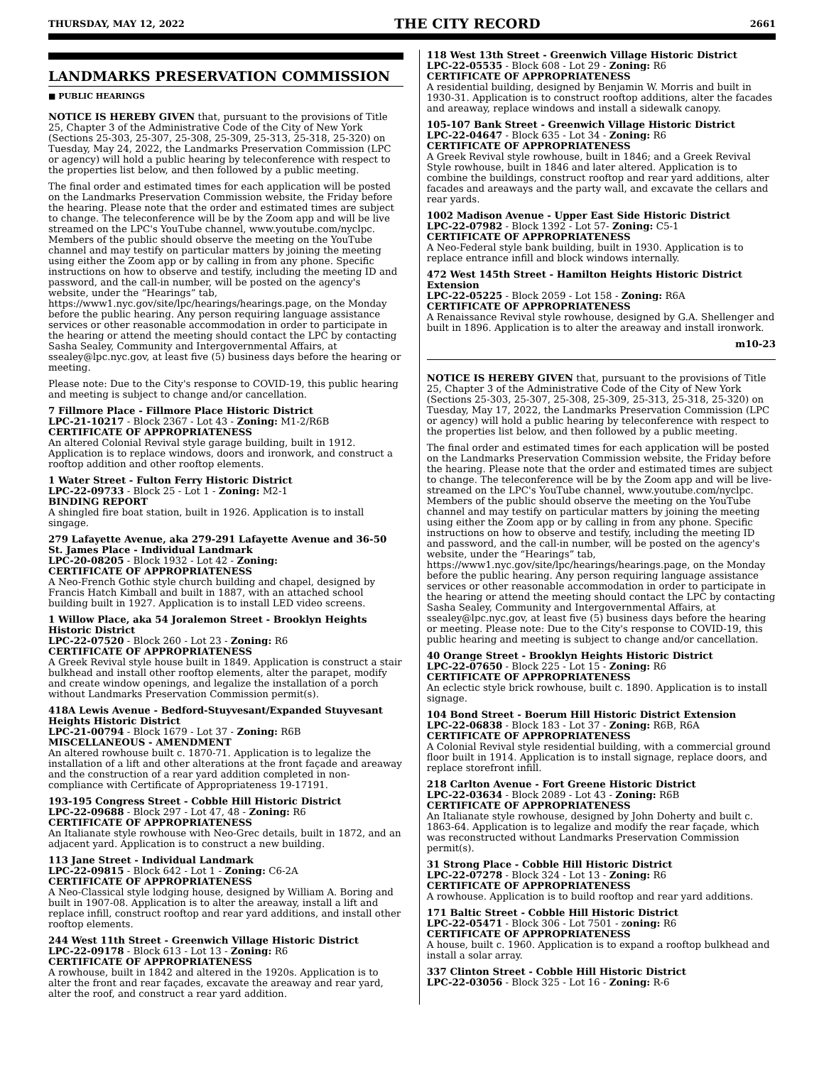THURSDAY, MAY 12, 2022 THE CITY RECORD 2661
LANDMARKS PRESERVATION COMMISSION
■ PUBLIC HEARINGS
NOTICE IS HEREBY GIVEN that, pursuant to the provisions of Title 25, Chapter 3 of the Administrative Code of the City of New York (Sections 25-303, 25-307, 25-308, 25-309, 25-313, 25-318, 25-320) on Tuesday, May 24, 2022, the Landmarks Preservation Commission (LPC or agency) will hold a public hearing by teleconference with respect to the properties list below, and then followed by a public meeting.
The final order and estimated times for each application will be posted on the Landmarks Preservation Commission website, the Friday before the hearing. Please note that the order and estimated times are subject to change. The teleconference will be by the Zoom app and will be live streamed on the LPC's YouTube channel, www.youtube.com/nyclpc. Members of the public should observe the meeting on the YouTube channel and may testify on particular matters by joining the meeting using either the Zoom app or by calling in from any phone. Specific instructions on how to observe and testify, including the meeting ID and password, and the call-in number, will be posted on the agency's website, under the “Hearings” tab, https://www1.nyc.gov/site/lpc/hearings/hearings.page, on the Monday before the public hearing. Any person requiring language assistance services or other reasonable accommodation in order to participate in the hearing or attend the meeting should contact the LPC by contacting Sasha Sealey, Community and Intergovernmental Affairs, at ssealey@lpc.nyc.gov, at least five (5) business days before the hearing or meeting.
Please note: Due to the City's response to COVID-19, this public hearing and meeting is subject to change and/or cancellation.
7 Fillmore Place - Fillmore Place Historic District
LPC-21-10217 - Block 2367 - Lot 43 - Zoning: M1-2/R6B
CERTIFICATE OF APPROPRIATENESS
An altered Colonial Revival style garage building, built in 1912. Application is to replace windows, doors and ironwork, and construct a rooftop addition and other rooftop elements.
1 Water Street - Fulton Ferry Historic District
LPC-22-09733 - Block 25 - Lot 1 - Zoning: M2-1
BINDING REPORT
A shingled fire boat station, built in 1926. Application is to install singage.
279 Lafayette Avenue, aka 279-291 Lafayette Avenue and 36-50 St. James Place - Individual Landmark
LPC-20-08205 - Block 1932 - Lot 42 - Zoning:
CERTIFICATE OF APPROPRIATENESS
A Neo-French Gothic style church building and chapel, designed by Francis Hatch Kimball and built in 1887, with an attached school building built in 1927. Application is to install LED video screens.
1 Willow Place, aka 54 Joralemon Street - Brooklyn Heights Historic District
LPC-22-07520 - Block 260 - Lot 23 - Zoning: R6
CERTIFICATE OF APPROPRIATENESS
A Greek Revival style house built in 1849. Application is construct a stair bulkhead and install other rooftop elements, alter the parapet, modify and create window openings, and legalize the installation of a porch without Landmarks Preservation Commission permit(s).
418A Lewis Avenue - Bedford-Stuyvesant/Expanded Stuyvesant Heights Historic District
LPC-21-00794 - Block 1679 - Lot 37 - Zoning: R6B
MISCELLANEOUS - AMENDMENT
An altered rowhouse built c. 1870-71. Application is to legalize the installation of a lift and other alterations at the front façade and areaway and the construction of a rear yard addition completed in non-compliance with Certificate of Appropriateness 19-17191.
193-195 Congress Street - Cobble Hill Historic District
LPC-22-09688 - Block 297 - Lot 47, 48 - Zoning: R6
CERTIFICATE OF APPROPRIATENESS
An Italianate style rowhouse with Neo-Grec details, built in 1872, and an adjacent yard. Application is to construct a new building.
113 Jane Street - Individual Landmark
LPC-22-09815 - Block 642 - Lot 1 - Zoning: C6-2A
CERTIFICATE OF APPROPRIATENESS
A Neo-Classical style lodging house, designed by William A. Boring and built in 1907-08. Application is to alter the areaway, install a lift and replace infill, construct rooftop and rear yard additions, and install other rooftop elements.
244 West 11th Street - Greenwich Village Historic District
LPC-22-09178 - Block 613 - Lot 13 - Zoning: R6
CERTIFICATE OF APPROPRIATENESS
A rowhouse, built in 1842 and altered in the 1920s. Application is to alter the front and rear façades, excavate the areaway and rear yard, alter the roof, and construct a rear yard addition.
118 West 13th Street - Greenwich Village Historic District
LPC-22-05535 - Block 608 - Lot 29 - Zoning: R6
CERTIFICATE OF APPROPRIATENESS
A residential building, designed by Benjamin W. Morris and built in 1930-31. Application is to construct rooftop additions, alter the facades and areaway, replace windows and install a sidewalk canopy.
105-107 Bank Street - Greenwich Village Historic District
LPC-22-04647 - Block 635 - Lot 34 - Zoning: R6
CERTIFICATE OF APPROPRIATENESS
A Greek Revival style rowhouse, built in 1846; and a Greek Revival Style rowhouse, built in 1846 and later altered. Application is to combine the buildings, construct rooftop and rear yard additions, alter facades and areaways and the party wall, and excavate the cellars and rear yards.
1002 Madison Avenue - Upper East Side Historic District
LPC-22-07982 - Block 1392 - Lot 57- Zoning: C5-1
CERTIFICATE OF APPROPRIATENESS
A Neo-Federal style bank building, built in 1930. Application is to replace entrance infill and block windows internally.
472 West 145th Street - Hamilton Heights Historic District Extension
LPC-22-05225 - Block 2059 - Lot 158 - Zoning: R6A
CERTIFICATE OF APPROPRIATENESS
A Renaissance Revival style rowhouse, designed by G.A. Shellenger and built in 1896. Application is to alter the areaway and install ironwork.
m10-23
NOTICE IS HEREBY GIVEN that, pursuant to the provisions of Title 25, Chapter 3 of the Administrative Code of the City of New York (Sections 25-303, 25-307, 25-308, 25-309, 25-313, 25-318, 25-320) on Tuesday, May 17, 2022, the Landmarks Preservation Commission (LPC or agency) will hold a public hearing by teleconference with respect to the properties list below, and then followed by a public meeting.
The final order and estimated times for each application will be posted on the Landmarks Preservation Commission website, the Friday before the hearing. Please note that the order and estimated times are subject to change. The teleconference will be by the Zoom app and will be live-streamed on the LPC's YouTube channel, www.youtube.com/nyclpc. Members of the public should observe the meeting on the YouTube channel and may testify on particular matters by joining the meeting using either the Zoom app or by calling in from any phone. Specific instructions on how to observe and testify, including the meeting ID and password, and the call-in number, will be posted on the agency's website, under the “Hearings” tab, https://www1.nyc.gov/site/lpc/hearings/hearings.page, on the Monday before the public hearing. Any person requiring language assistance services or other reasonable accommodation in order to participate in the hearing or attend the meeting should contact the LPC by contacting Sasha Sealey, Community and Intergovernmental Affairs, at ssealey@lpc.nyc.gov, at least five (5) business days before the hearing or meeting. Please note: Due to the City's response to COVID-19, this public hearing and meeting is subject to change and/or cancellation.
40 Orange Street - Brooklyn Heights Historic District
LPC-22-07650 - Block 225 - Lot 15 - Zoning: R6
CERTIFICATE OF APPROPRIATENESS
An eclectic style brick rowhouse, built c. 1890. Application is to install signage.
104 Bond Street - Boerum Hill Historic District Extension
LPC-22-06838 - Block 183 - Lot 37 - Zoning: R6B, R6A
CERTIFICATE OF APPROPRIATENESS
A Colonial Revival style residential building, with a commercial ground floor built in 1914. Application is to install signage, replace doors, and replace storefront infill.
218 Carlton Avenue - Fort Greene Historic District
LPC-22-03634 - Block 2089 - Lot 43 - Zoning: R6B
CERTIFICATE OF APPROPRIATENESS
An Italianate style rowhouse, designed by John Doherty and built c. 1863-64. Application is to legalize and modify the rear façade, which was reconstructed without Landmarks Preservation Commission permit(s).
31 Strong Place - Cobble Hill Historic District
LPC-22-07278 - Block 324 - Lot 13 - Zoning: R6
CERTIFICATE OF APPROPRIATENESS
A rowhouse. Application is to build rooftop and rear yard additions.
171 Baltic Street - Cobble Hill Historic District
LPC-22-05471 - Block 306 - Lot 7501 - zoning: R6
CERTIFICATE OF APPROPRIATENESS
A house, built c. 1960. Application is to expand a rooftop bulkhead and install a solar array.
337 Clinton Street - Cobble Hill Historic District
LPC-22-03056 - Block 325 - Lot 16 - Zoning: R-6